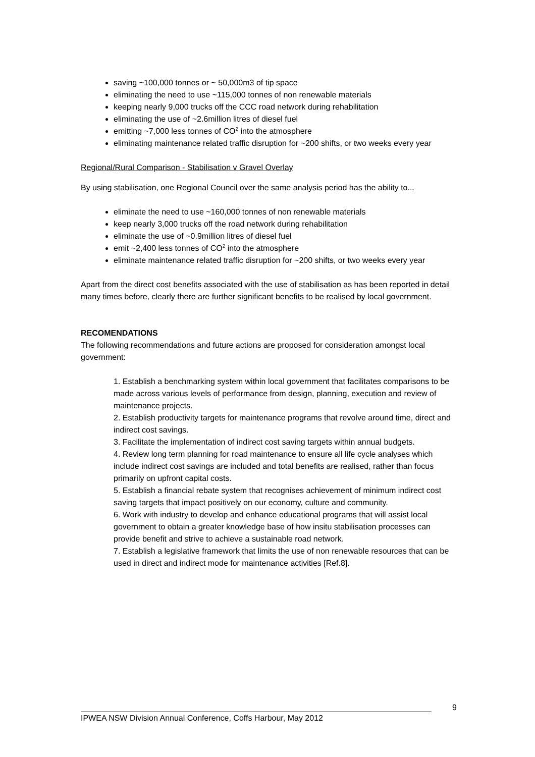saving ~100,000 tonnes or ~ 50,000m3 of tip space
eliminating the need to use ~115,000 tonnes of non renewable materials
keeping nearly 9,000 trucks off the CCC road network during rehabilitation
eliminating the use of ~2.6million litres of diesel fuel
emitting ~7,000 less tonnes of CO<sup>2</sup> into the atmosphere
eliminating maintenance related traffic disruption for ~200 shifts, or two weeks every year
Regional/Rural Comparison - Stabilisation v Gravel Overlay
By using stabilisation, one Regional Council over the same analysis period has the ability to...
eliminate the need to use ~160,000 tonnes of non renewable materials
keep nearly 3,000 trucks off the road network during rehabilitation
eliminate the use of ~0.9million litres of diesel fuel
emit ~2,400 less tonnes of CO<sup>2</sup> into the atmosphere
eliminate maintenance related traffic disruption for ~200 shifts, or two weeks every year
Apart from the direct cost benefits associated with the use of stabilisation as has been reported in detail many times before, clearly there are further significant benefits to be realised by local government.
RECOMENDATIONS
The following recommendations and future actions are proposed for consideration amongst local government:
1. Establish a benchmarking system within local government that facilitates comparisons to be made across various levels of performance from design, planning, execution and review of maintenance projects.
2. Establish productivity targets for maintenance programs that revolve around time, direct and indirect cost savings.
3. Facilitate the implementation of indirect cost saving targets within annual budgets.
4. Review long term planning for road maintenance to ensure all life cycle analyses which include indirect cost savings are included and total benefits are realised, rather than focus primarily on upfront capital costs.
5. Establish a financial rebate system that recognises achievement of minimum indirect cost saving targets that impact positively on our economy, culture and community.
6. Work with industry to develop and enhance educational programs that will assist local government to obtain a greater knowledge base of how insitu stabilisation processes can provide benefit and strive to achieve a sustainable road network.
7. Establish a legislative framework that limits the use of non renewable resources that can be used in direct and indirect mode for maintenance activities [Ref.8].
9
IPWEA NSW Division Annual Conference, Coffs Harbour, May 2012